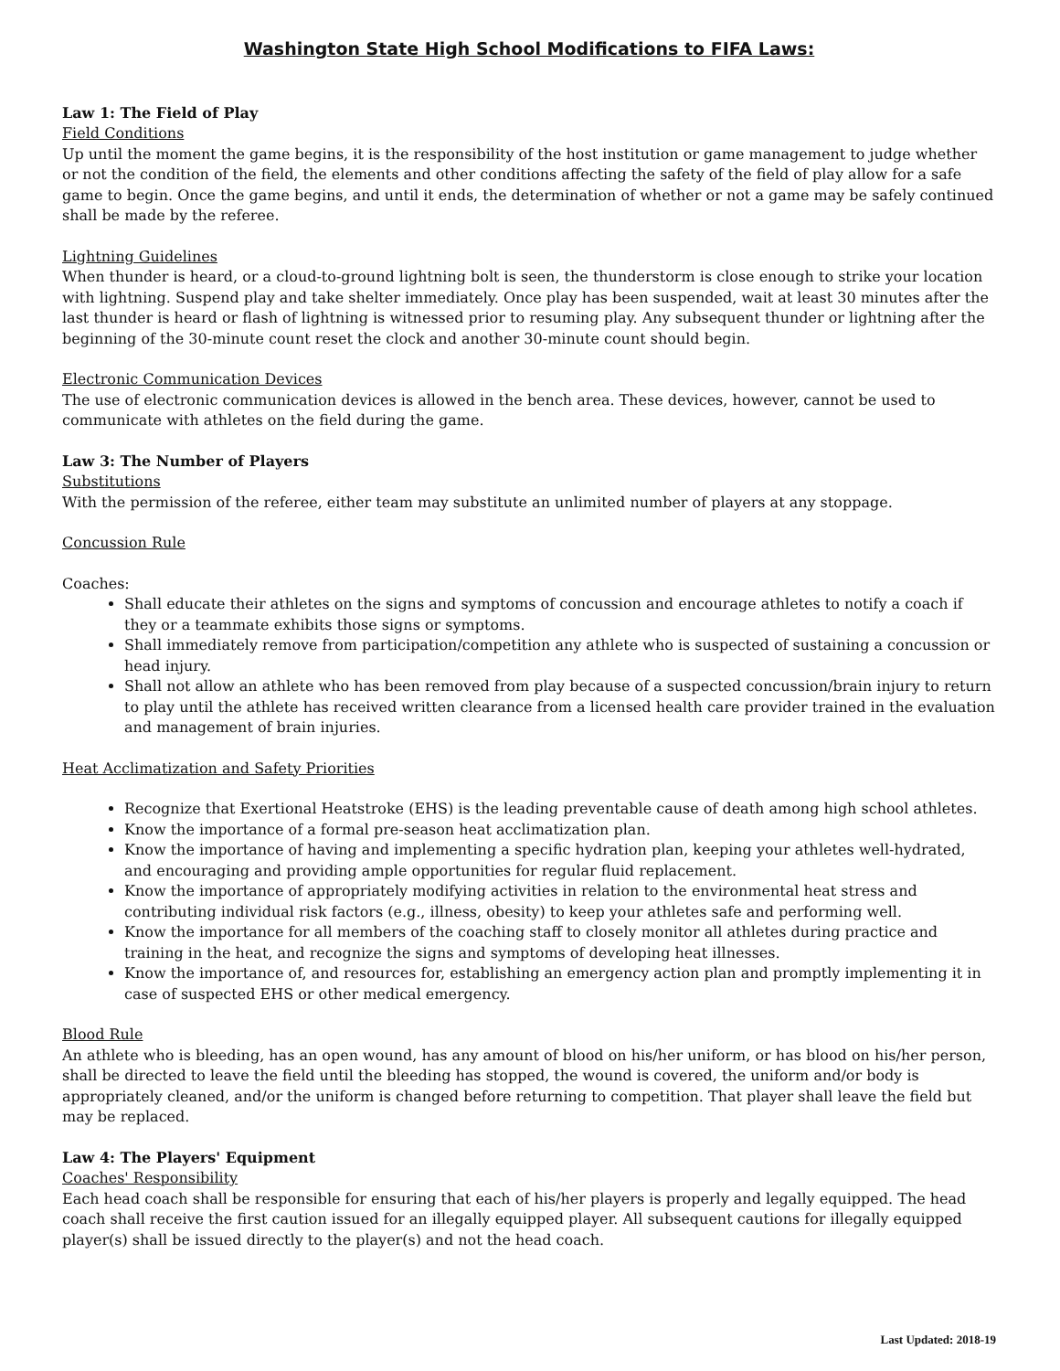Washington State High School Modifications to FIFA Laws:
Law 1: The Field of Play
Field Conditions
Up until the moment the game begins, it is the responsibility of the host institution or game management to judge whether or not the condition of the field, the elements and other conditions affecting the safety of the field of play allow for a safe game to begin. Once the game begins, and until it ends, the determination of whether or not a game may be safely continued shall be made by the referee.
Lightning Guidelines
When thunder is heard, or a cloud-to-ground lightning bolt is seen, the thunderstorm is close enough to strike your location with lightning. Suspend play and take shelter immediately. Once play has been suspended, wait at least 30 minutes after the last thunder is heard or flash of lightning is witnessed prior to resuming play. Any subsequent thunder or lightning after the beginning of the 30-minute count reset the clock and another 30-minute count should begin.
Electronic Communication Devices
The use of electronic communication devices is allowed in the bench area. These devices, however, cannot be used to communicate with athletes on the field during the game.
Law 3: The Number of Players
Substitutions
With the permission of the referee, either team may substitute an unlimited number of players at any stoppage.
Concussion Rule
Coaches:
Shall educate their athletes on the signs and symptoms of concussion and encourage athletes to notify a coach if they or a teammate exhibits those signs or symptoms.
Shall immediately remove from participation/competition any athlete who is suspected of sustaining a concussion or head injury.
Shall not allow an athlete who has been removed from play because of a suspected concussion/brain injury to return to play until the athlete has received written clearance from a licensed health care provider trained in the evaluation and management of brain injuries.
Heat Acclimatization and Safety Priorities
Recognize that Exertional Heatstroke (EHS) is the leading preventable cause of death among high school athletes.
Know the importance of a formal pre-season heat acclimatization plan.
Know the importance of having and implementing a specific hydration plan, keeping your athletes well-hydrated, and encouraging and providing ample opportunities for regular fluid replacement.
Know the importance of appropriately modifying activities in relation to the environmental heat stress and contributing individual risk factors (e.g., illness, obesity) to keep your athletes safe and performing well.
Know the importance for all members of the coaching staff to closely monitor all athletes during practice and training in the heat, and recognize the signs and symptoms of developing heat illnesses.
Know the importance of, and resources for, establishing an emergency action plan and promptly implementing it in case of suspected EHS or other medical emergency.
Blood Rule
An athlete who is bleeding, has an open wound, has any amount of blood on his/her uniform, or has blood on his/her person, shall be directed to leave the field until the bleeding has stopped, the wound is covered, the uniform and/or body is appropriately cleaned, and/or the uniform is changed before returning to competition. That player shall leave the field but may be replaced.
Law 4: The Players' Equipment
Coaches' Responsibility
Each head coach shall be responsible for ensuring that each of his/her players is properly and legally equipped. The head coach shall receive the first caution issued for an illegally equipped player. All subsequent cautions for illegally equipped player(s) shall be issued directly to the player(s) and not the head coach.
Last Updated: 2018-19